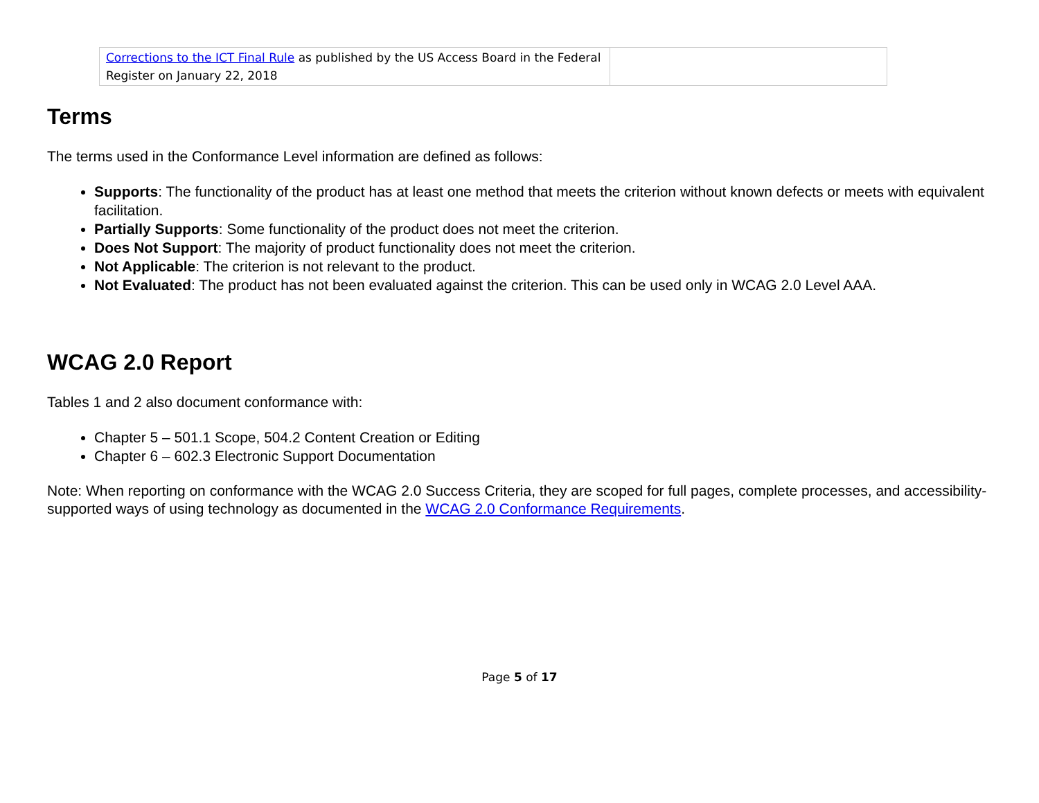| Corrections to the ICT Final Rule as published by the US Access Board in the Federal Register on January 22, 2018 | |
Terms
The terms used in the Conformance Level information are defined as follows:
Supports: The functionality of the product has at least one method that meets the criterion without known defects or meets with equivalent facilitation.
Partially Supports: Some functionality of the product does not meet the criterion.
Does Not Support: The majority of product functionality does not meet the criterion.
Not Applicable: The criterion is not relevant to the product.
Not Evaluated: The product has not been evaluated against the criterion. This can be used only in WCAG 2.0 Level AAA.
WCAG 2.0 Report
Tables 1 and 2 also document conformance with:
Chapter 5 – 501.1 Scope, 504.2 Content Creation or Editing
Chapter 6 – 602.3 Electronic Support Documentation
Note: When reporting on conformance with the WCAG 2.0 Success Criteria, they are scoped for full pages, complete processes, and accessibility-supported ways of using technology as documented in the WCAG 2.0 Conformance Requirements.
Page 5 of 17